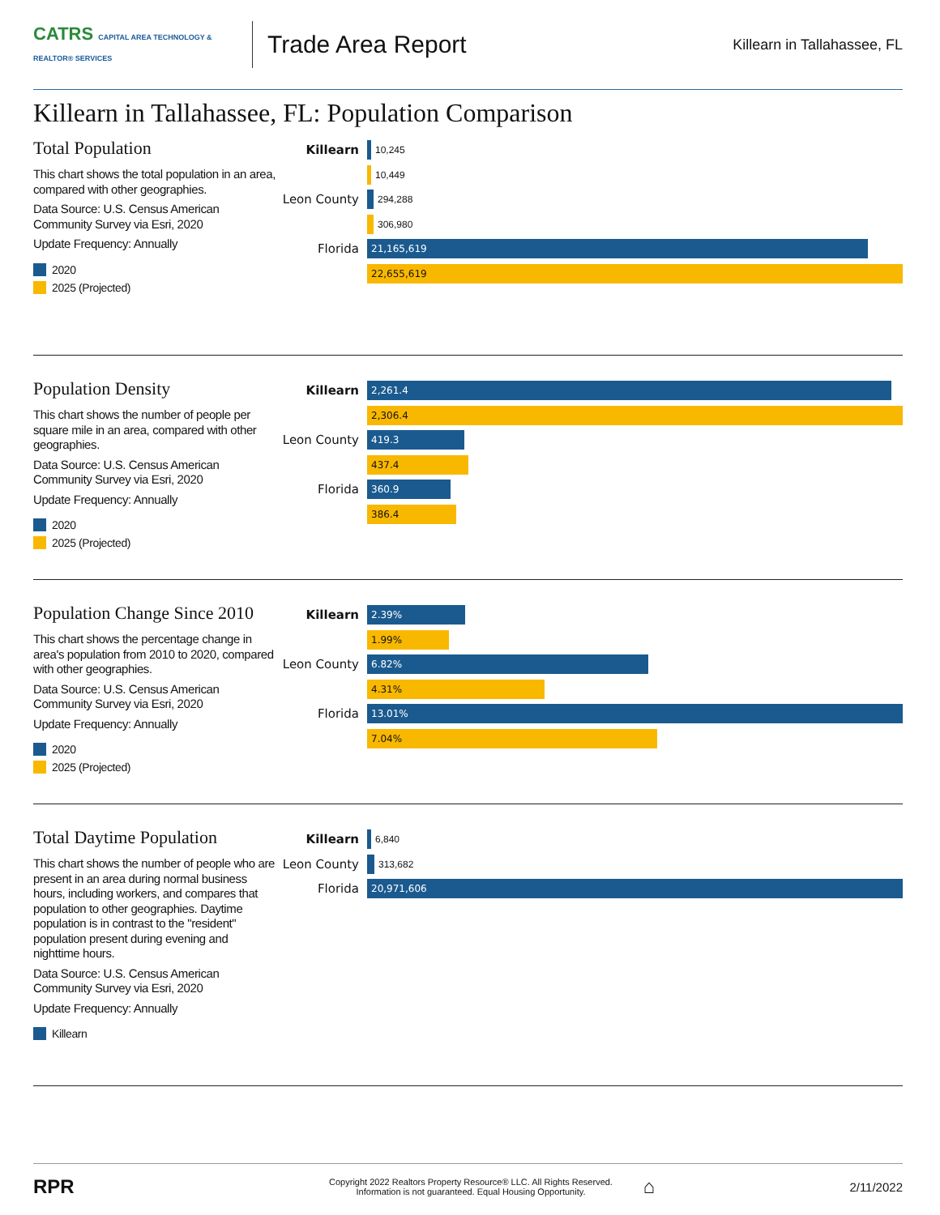CATRS CAPITAL AREA TECHNOLOGY & REALTOR® SERVICES
Trade Area Report
Killearn in Tallahassee, FL
Killearn in Tallahassee, FL: Population Comparison
Total Population
This chart shows the total population in an area, compared with other geographies.
Data Source: U.S. Census American Community Survey via Esri, 2020
Update Frequency: Annually
2020
2025 (Projected)
Killearn
10,245
10,449
Leon County
294,288
306,980
Florida
21,165,619
22,655,619
Population Density
This chart shows the number of people per square mile in an area, compared with other geographies.
Data Source: U.S. Census American Community Survey via Esri, 2020
Update Frequency: Annually
2020
2025 (Projected)
Killearn
2,261.4
2,306.4
Leon County
419.3
437.4
Florida
360.9
386.4
Population Change Since 2010
This chart shows the percentage change in area's population from 2010 to 2020, compared with other geographies.
Data Source: U.S. Census American Community Survey via Esri, 2020
Update Frequency: Annually
2020
2025 (Projected)
Killearn
2.39%
1.99%
Leon County
6.82%
4.31%
Florida
13.01%
7.04%
Total Daytime Population
This chart shows the number of people who are present in an area during normal business hours, including workers, and compares that population to other geographies. Daytime population is in contrast to the "resident" population present during evening and nighttime hours.
Data Source: U.S. Census American Community Survey via Esri, 2020
Update Frequency: Annually
Killearn
Killearn
6,840
Leon County
313,682
Florida
20,971,606
RPR
Copyright 2022 Realtors Property Resource® LLC. All Rights Reserved.
Information is not guaranteed. Equal Housing Opportunity.
⌂
2/11/2022